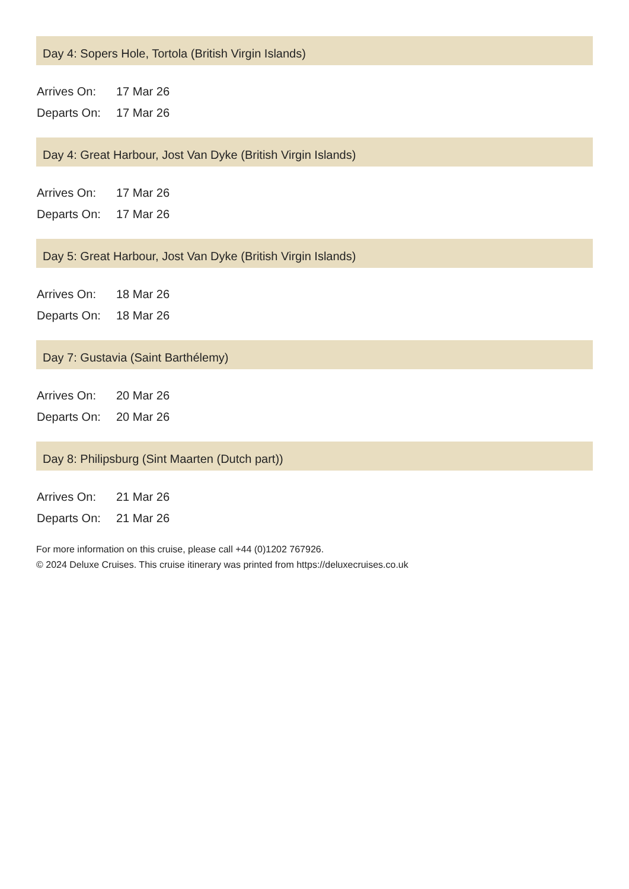Day 4: Sopers Hole, Tortola (British Virgin Islands)
| Arrives On: | 17 Mar 26 |
| Departs On: | 17 Mar 26 |
Day 4: Great Harbour, Jost Van Dyke (British Virgin Islands)
| Arrives On: | 17 Mar 26 |
| Departs On: | 17 Mar 26 |
Day 5: Great Harbour, Jost Van Dyke (British Virgin Islands)
| Arrives On: | 18 Mar 26 |
| Departs On: | 18 Mar 26 |
Day 7: Gustavia (Saint Barthélemy)
| Arrives On: | 20 Mar 26 |
| Departs On: | 20 Mar 26 |
Day 8: Philipsburg (Sint Maarten (Dutch part))
| Arrives On: | 21 Mar 26 |
| Departs On: | 21 Mar 26 |
For more information on this cruise, please call +44 (0)1202 767926.
© 2024 Deluxe Cruises. This cruise itinerary was printed from https://deluxecruises.co.uk